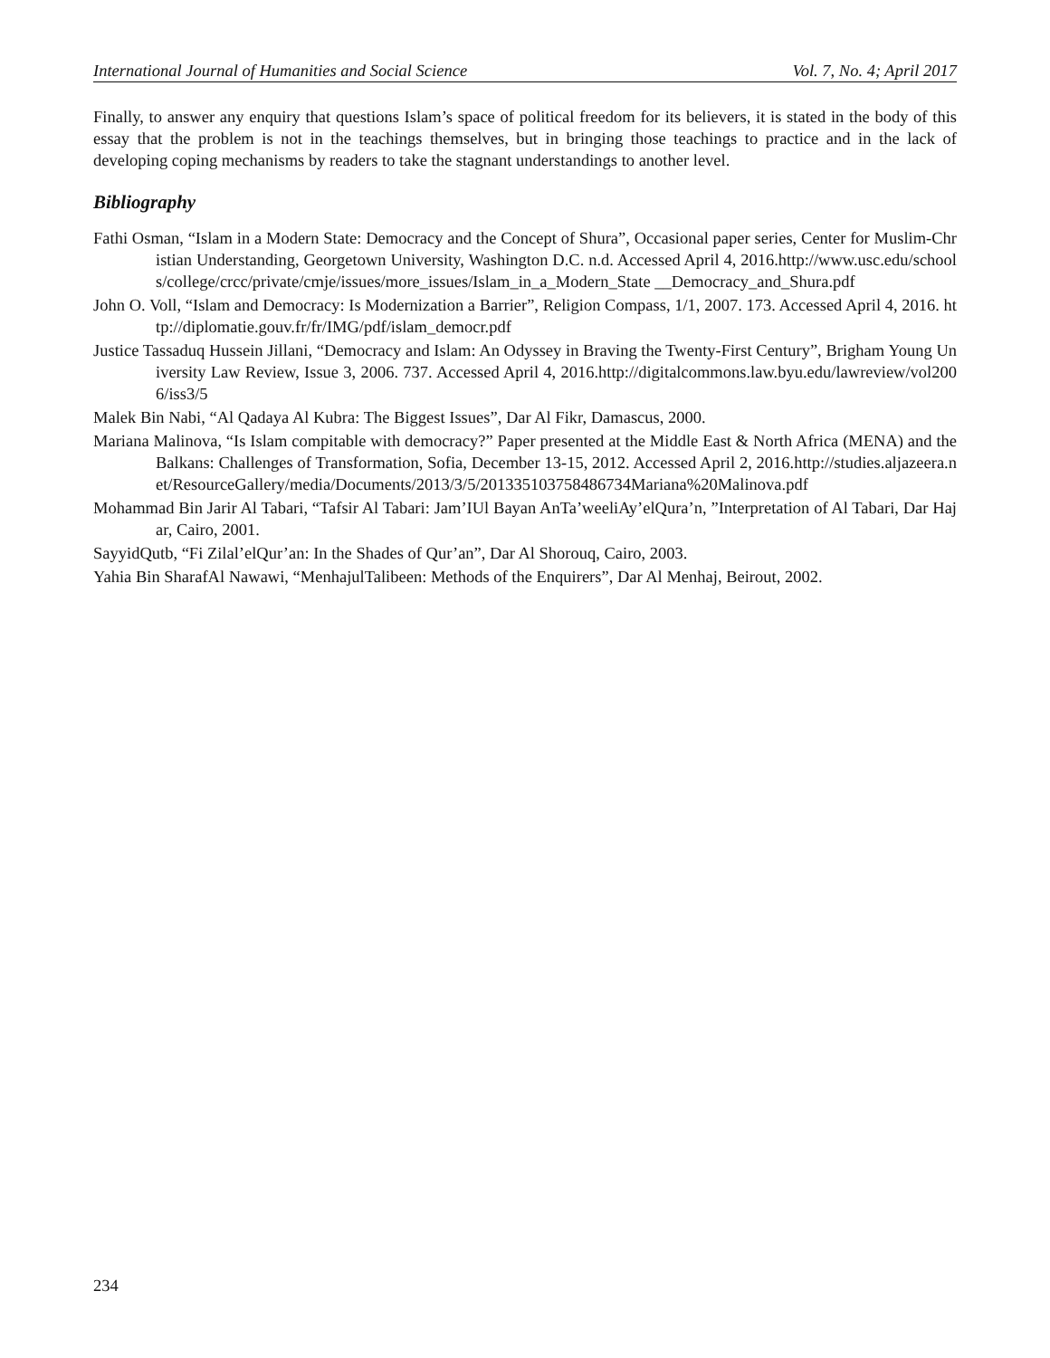International Journal of Humanities and Social Science Vol. 7, No. 4; April 2017
Finally, to answer any enquiry that questions Islam’s space of political freedom for its believers, it is stated in the body of this essay that the problem is not in the teachings themselves, but in bringing those teachings to practice and in the lack of developing coping mechanisms by readers to take the stagnant understandings to another level.
Bibliography
Fathi Osman, “Islam in a Modern State: Democracy and the Concept of Shura”, Occasional paper series, Center for Muslim-Christian Understanding, Georgetown University, Washington D.C. n.d. Accessed April 4, 2016.http://www.usc.edu/schools/college/crcc/private/cmje/issues/more_issues/Islam_in_a_Modern_State __Democracy_and_Shura.pdf
John O. Voll, “Islam and Democracy: Is Modernization a Barrier”, Religion Compass, 1/1, 2007. 173. Accessed April 4, 2016. http://diplomatie.gouv.fr/fr/IMG/pdf/islam_democr.pdf
Justice Tassaduq Hussein Jillani, “Democracy and Islam: An Odyssey in Braving the Twenty-First Century”, Brigham Young University Law Review, Issue 3, 2006. 737. Accessed April 4, 2016.http://digitalcommons.law.byu.edu/lawreview/vol2006/iss3/5
Malek Bin Nabi, “Al Qadaya Al Kubra: The Biggest Issues”, Dar Al Fikr, Damascus, 2000.
Mariana Malinova, “Is Islam compitable with democracy?” Paper presented at the Middle East & North Africa (MENA) and the Balkans: Challenges of Transformation, Sofia, December 13-15, 2012. Accessed April 2, 2016.http://studies.aljazeera.net/ResourceGallery/media/Documents/2013/3/5/201335103758486734Mariana%20Malinova.pdf
Mohammad Bin Jarir Al Tabari, “Tafsir Al Tabari: Jam’IUl Bayan AnTa’weeliAy’elQura’n, ”Interpretation of Al Tabari, Dar Hajar, Cairo, 2001.
SayyidQutb, “Fi Zilal’elQur’an: In the Shades of Qur’an”, Dar Al Shorouq, Cairo, 2003.
Yahia Bin SharafAl Nawawi, “MenhajulTalibeen: Methods of the Enquirers”, Dar Al Menhaj, Beirout, 2002.
234